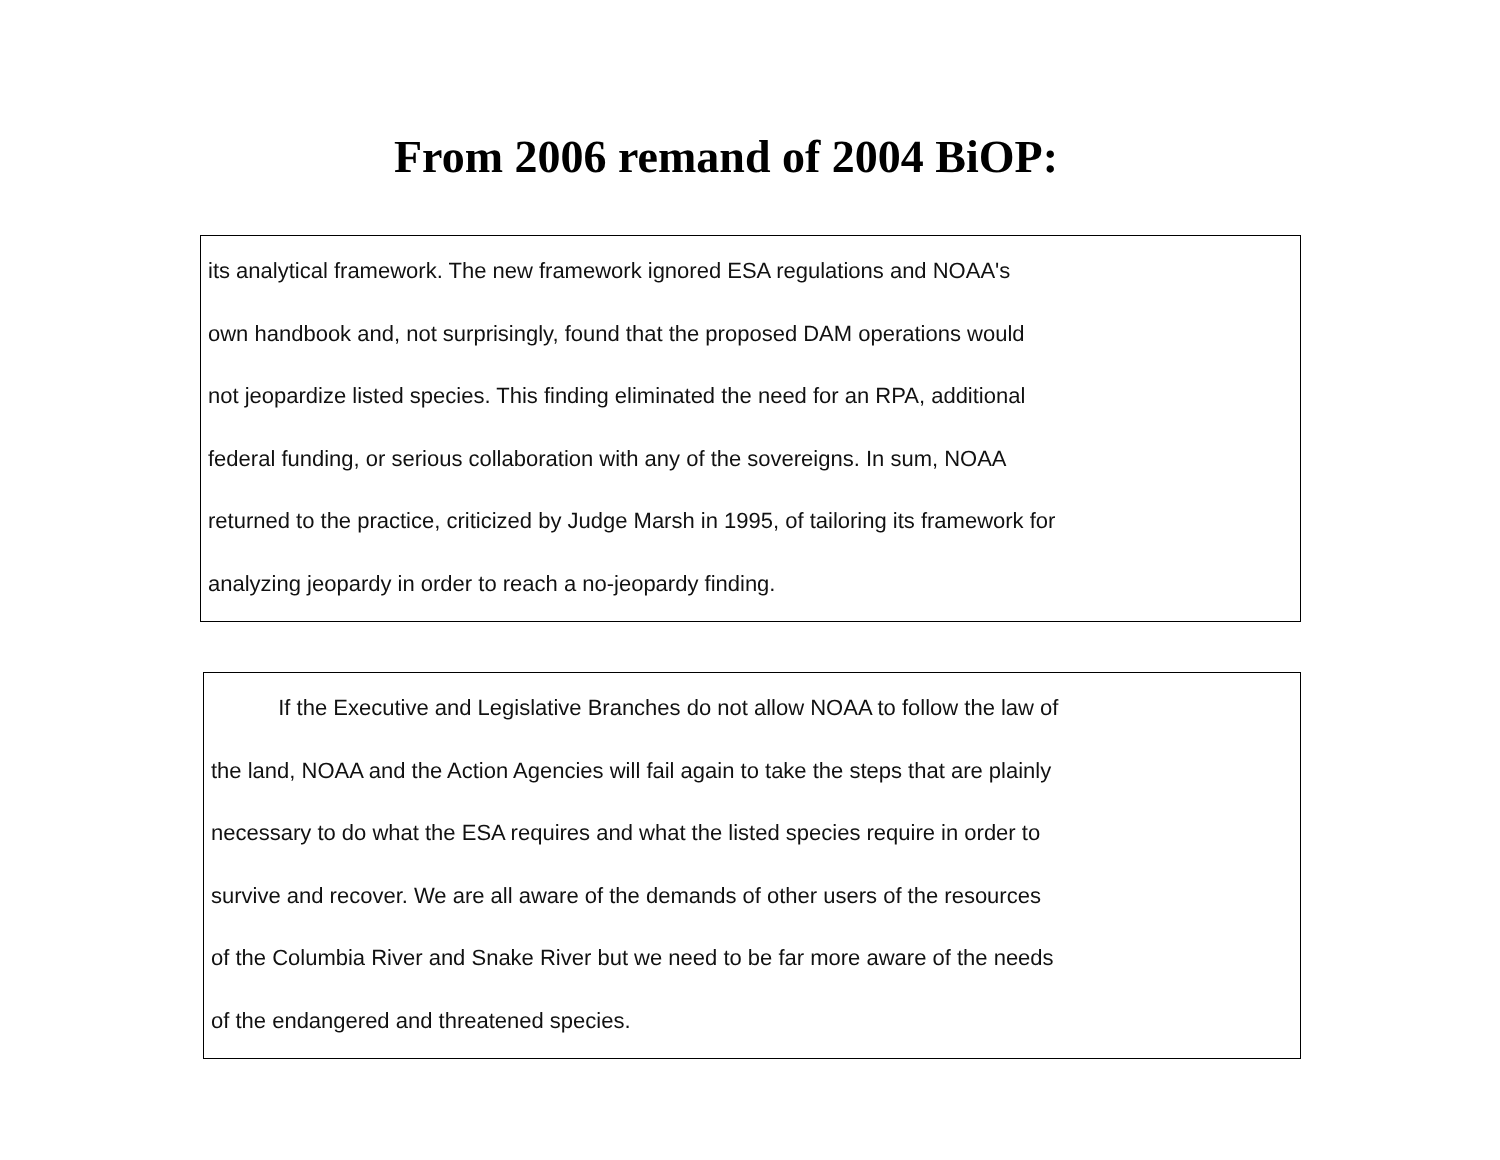From 2006 remand of 2004 BiOP:
its analytical framework. The new framework ignored ESA regulations and NOAA's
own handbook and, not surprisingly, found that the proposed DAM operations would
not jeopardize listed species. This finding eliminated the need for an RPA, additional
federal funding, or serious collaboration with any of the sovereigns. In sum, NOAA
returned to the practice, criticized by Judge Marsh in 1995, of tailoring its framework for
analyzing jeopardy in order to reach a no-jeopardy finding.
If the Executive and Legislative Branches do not allow NOAA to follow the law of
the land, NOAA and the Action Agencies will fail again to take the steps that are plainly
necessary to do what the ESA requires and what the listed species require in order to
survive and recover. We are all aware of the demands of other users of the resources
of the Columbia River and Snake River but we need to be far more aware of the needs
of the endangered and threatened species.